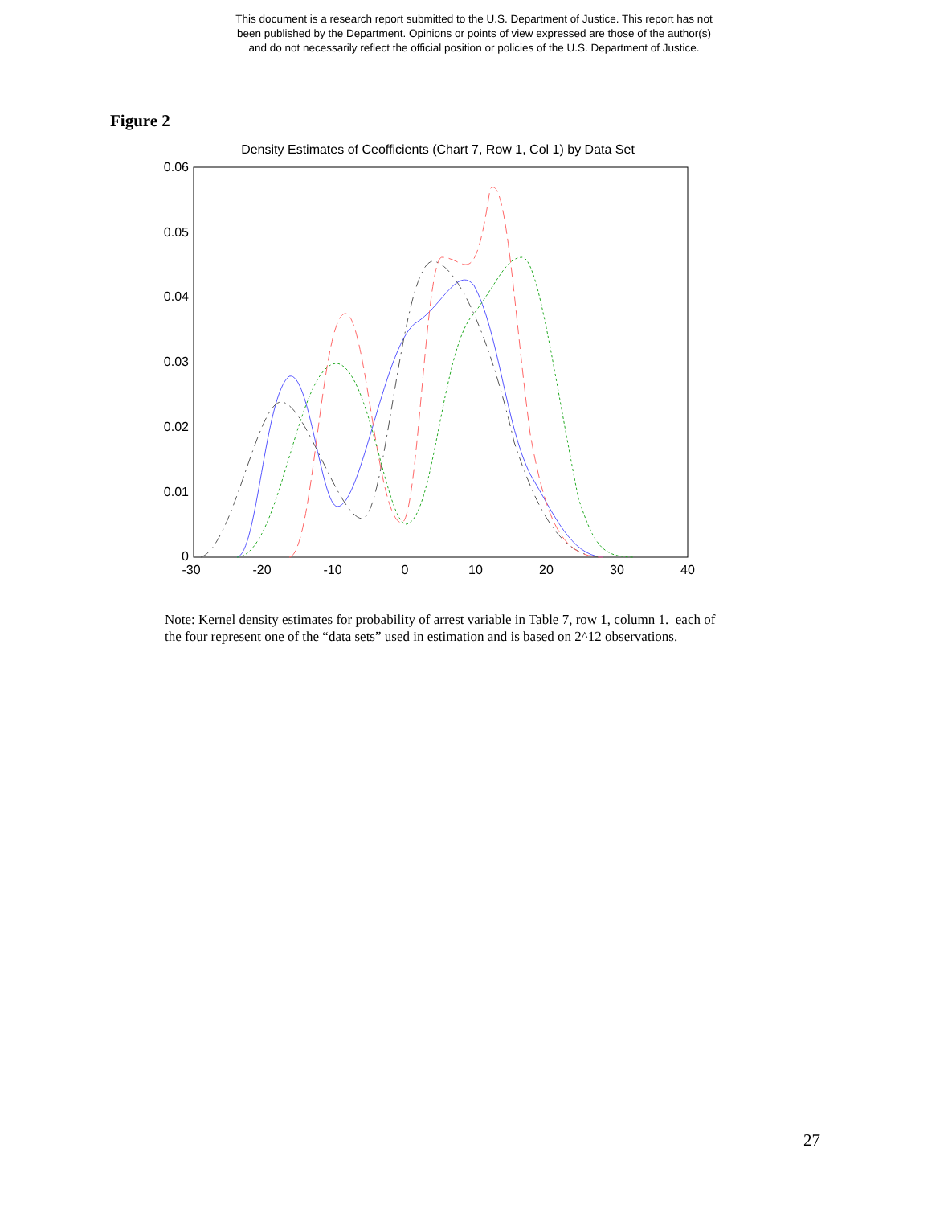This document is a research report submitted to the U.S. Department of Justice. This report has not
been published by the Department. Opinions or points of view expressed are those of the author(s)
and do not necessarily reflect the official position or policies of the U.S. Department of Justice.
Figure 2
Density Estimates of Ceofficients (Chart 7, Row 1, Col 1) by Data Set
0.06
0.05
0.04
0.03
0.02
0.01
0
-30
-20
-10
0
10
20
30
40
Note: Kernel density estimates for probability of arrest variable in Table 7, row 1, column 1. each of the four represent one of the “data sets” used in estimation and is based on 2^12 observations.
27